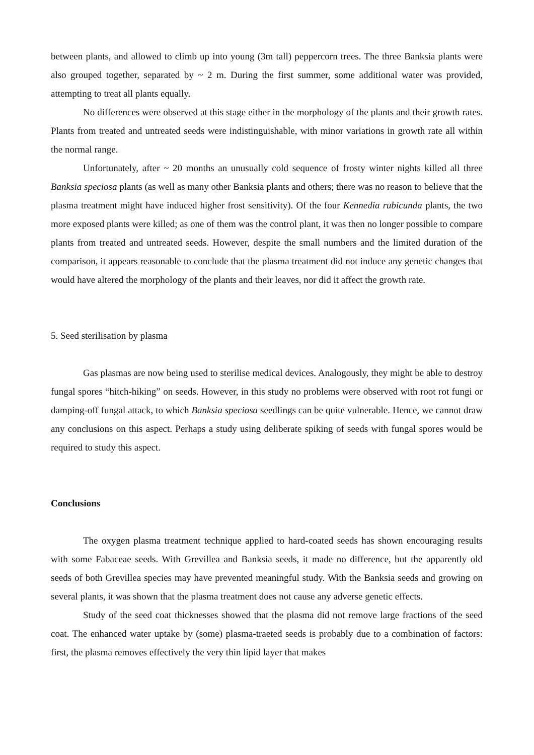between plants, and allowed to climb up into young (3m tall) peppercorn trees. The three Banksia plants were also grouped together, separated by ~ 2 m. During the first summer, some additional water was provided, attempting to treat all plants equally.
No differences were observed at this stage either in the morphology of the plants and their growth rates. Plants from treated and untreated seeds were indistinguishable, with minor variations in growth rate all within the normal range.
Unfortunately, after ~ 20 months an unusually cold sequence of frosty winter nights killed all three Banksia speciosa plants (as well as many other Banksia plants and others; there was no reason to believe that the plasma treatment might have induced higher frost sensitivity). Of the four Kennedia rubicunda plants, the two more exposed plants were killed; as one of them was the control plant, it was then no longer possible to compare plants from treated and untreated seeds. However, despite the small numbers and the limited duration of the comparison, it appears reasonable to conclude that the plasma treatment did not induce any genetic changes that would have altered the morphology of the plants and their leaves, nor did it affect the growth rate.
5. Seed sterilisation by plasma
Gas plasmas are now being used to sterilise medical devices. Analogously, they might be able to destroy fungal spores “hitch-hiking” on seeds. However, in this study no problems were observed with root rot fungi or damping-off fungal attack, to which Banksia speciosa seedlings can be quite vulnerable. Hence, we cannot draw any conclusions on this aspect. Perhaps a study using deliberate spiking of seeds with fungal spores would be required to study this aspect.
Conclusions
The oxygen plasma treatment technique applied to hard-coated seeds has shown encouraging results with some Fabaceae seeds. With Grevillea and Banksia seeds, it made no difference, but the apparently old seeds of both Grevillea species may have prevented meaningful study. With the Banksia seeds and growing on several plants, it was shown that the plasma treatment does not cause any adverse genetic effects.
Study of the seed coat thicknesses showed that the plasma did not remove large fractions of the seed coat. The enhanced water uptake by (some) plasma-traeted seeds is probably due to a combination of factors: first, the plasma removes effectively the very thin lipid layer that makes